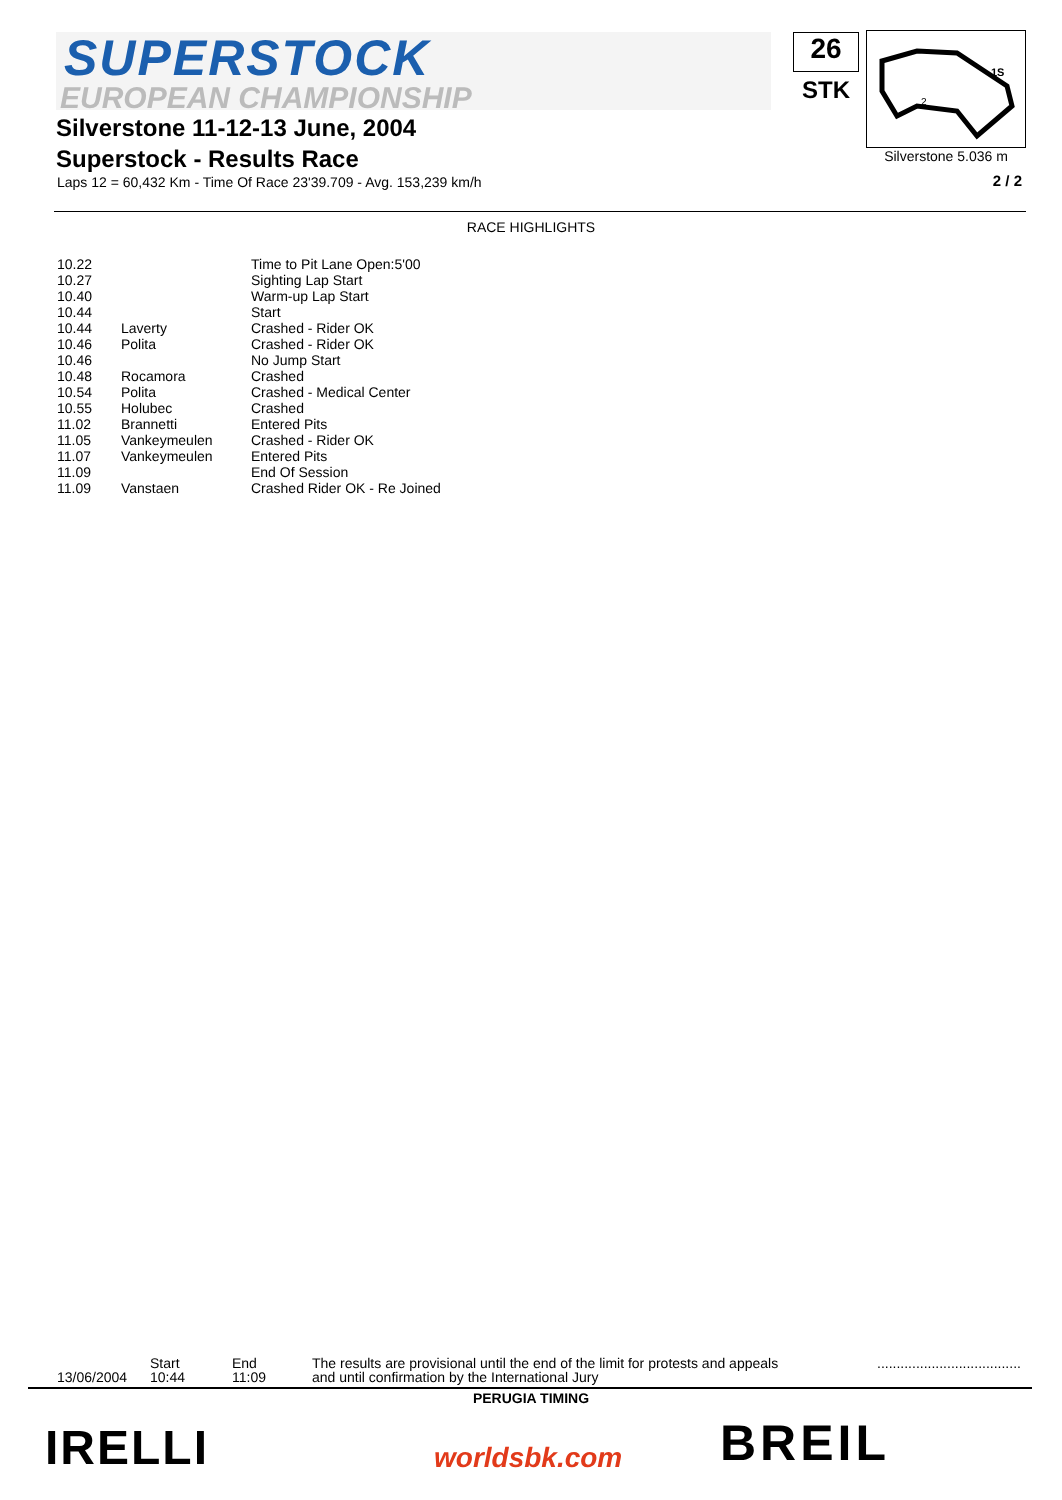SUPERSTOCK
EUROPEAN CHAMPIONSHIP
26
STK
1S
2
Silverstone 5.036 m
Silverstone 11-12-13 June, 2004
Superstock - Results Race
Laps 12 = 60,432 Km - Time Of Race 23'39.709 - Avg. 153,239 km/h
2 / 2
RACE HIGHLIGHTS
| 10.22 | | Time to Pit Lane Open:5'00 |
| 10.27 | | Sighting Lap Start |
| 10.40 | | Warm-up Lap Start |
| 10.44 | | Start |
| 10.44 | Laverty | Crashed - Rider OK |
| 10.46 | Polita | Crashed - Rider OK |
| 10.46 | | No Jump Start |
| 10.48 | Rocamora | Crashed |
| 10.54 | Polita | Crashed - Medical Center |
| 10.55 | Holubec | Crashed |
| 11.02 | Brannetti | Entered Pits |
| 11.05 | Vankeymeulen | Crashed - Rider OK |
| 11.07 | Vankeymeulen | Entered Pits |
| 11.09 | | End Of Session |
| 11.09 | Vanstaen | Crashed Rider OK - Re Joined |
13/06/2004
Start
10:44
End
11:09
The results are provisional until the end of the limit for protests and appeals
and until confirmation by the International Jury
.....................................
PERUGIA TIMING
IRELLI worldsbk.com BREIL